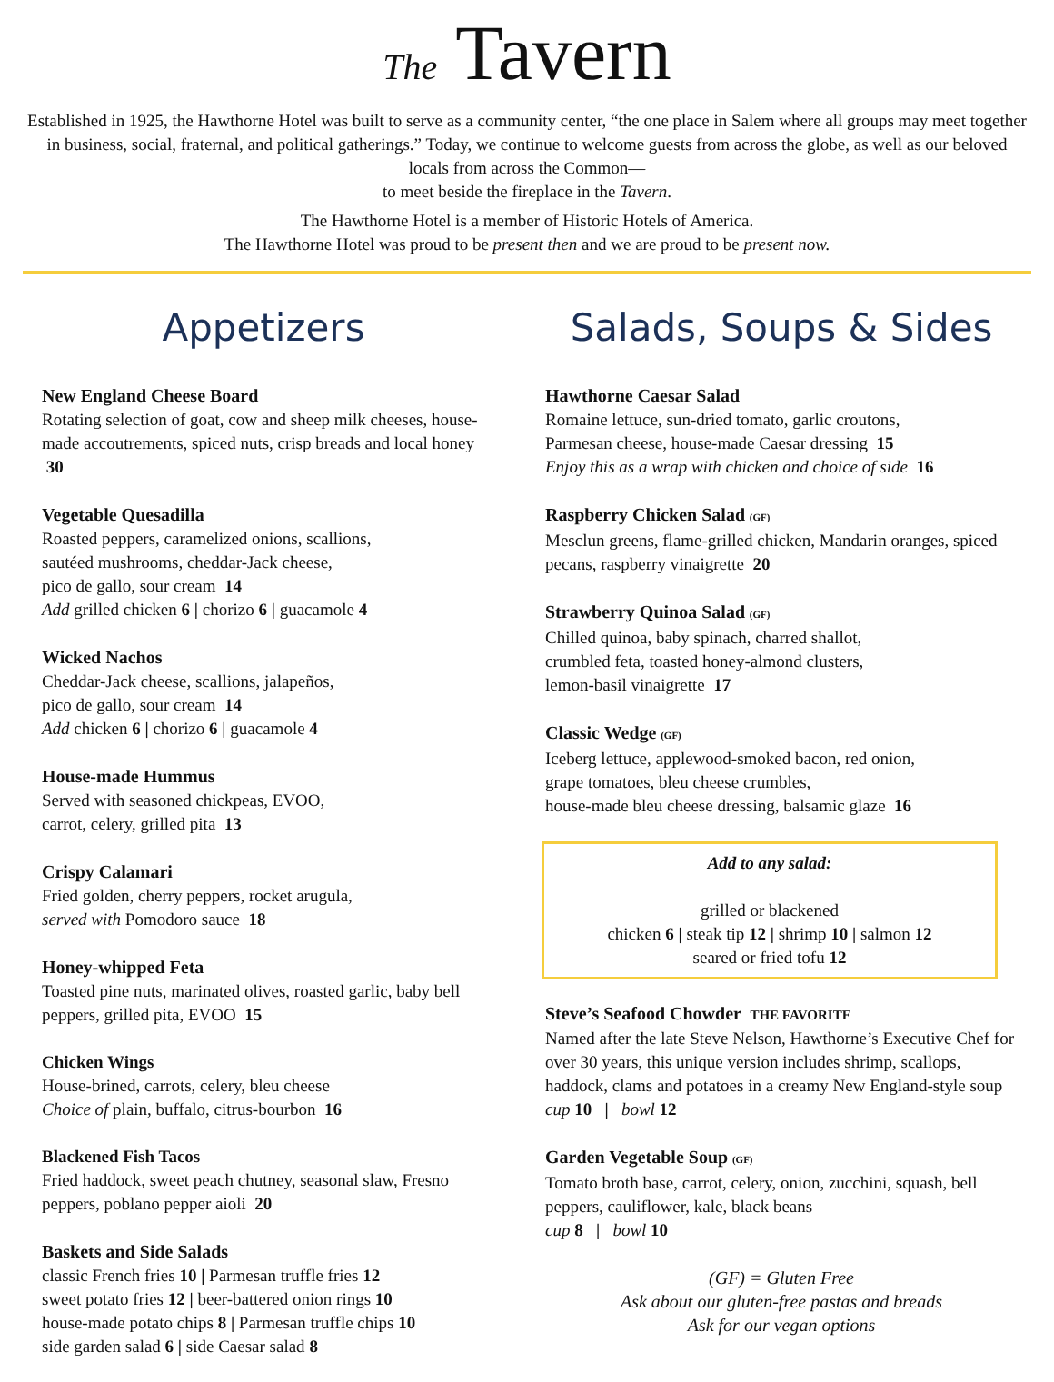The Tavern
Established in 1925, the Hawthorne Hotel was built to serve as a community center, “the one place in Salem where all groups may meet together in business, social, fraternal, and political gatherings.” Today, we continue to welcome guests from across the globe, as well as our beloved locals from across the Common—
to meet beside the fireplace in the Tavern.
The Hawthorne Hotel is a member of Historic Hotels of America.
The Hawthorne Hotel was proud to be present then and we are proud to be present now.
Appetizers
New England Cheese Board
Rotating selection of goat, cow and sheep milk cheeses, house-made accoutrements, spiced nuts, crisp breads and local honey 30
Vegetable Quesadilla
Roasted peppers, caramelized onions, scallions,
sautéed mushrooms, cheddar-Jack cheese,
pico de gallo, sour cream 14
Add grilled chicken 6 | chorizo 6 | guacamole 4
Wicked Nachos
Cheddar-Jack cheese, scallions, jalapeños,
pico de gallo, sour cream 14
Add chicken 6 | chorizo 6 | guacamole 4
House-made Hummus
Served with seasoned chickpeas, EVOO,
carrot, celery, grilled pita 13
Crispy Calamari
Fried golden, cherry peppers, rocket arugula,
served with Pomodoro sauce 18
Honey-whipped Feta
Toasted pine nuts, marinated olives, roasted garlic, baby bell peppers, grilled pita, EVOO 15
Chicken Wings
House-brined, carrots, celery, bleu cheese
Choice of plain, buffalo, citrus-bourbon 16
Blackened Fish Tacos
Fried haddock, sweet peach chutney, seasonal slaw, Fresno peppers, poblano pepper aioli 20
Baskets and Side Salads
classic French fries 10 | Parmesan truffle fries 12
sweet potato fries 12 | beer-battered onion rings 10
house-made potato chips 8 | Parmesan truffle chips 10
side garden salad 6 | side Caesar salad 8
Salads, Soups & Sides
Hawthorne Caesar Salad
Romaine lettuce, sun-dried tomato, garlic croutons,
Parmesan cheese, house-made Caesar dressing 15
Enjoy this as a wrap with chicken and choice of side 16
Raspberry Chicken Salad (GF)
Mesclun greens, flame-grilled chicken, Mandarin oranges, spiced pecans, raspberry vinaigrette 20
Strawberry Quinoa Salad (GF)
Chilled quinoa, baby spinach, charred shallot,
crumbled feta, toasted honey-almond clusters,
lemon-basil vinaigrette 17
Classic Wedge (GF)
Iceberg lettuce, applewood-smoked bacon, red onion,
grape tomatoes, bleu cheese crumbles,
house-made bleu cheese dressing, balsamic glaze 16
Add to any salad:
grilled or blackened
chicken 6 | steak tip 12 | shrimp 10 | salmon 12
seared or fried tofu 12
Steve’s Seafood Chowder THE FAVORITE
Named after the late Steve Nelson, Hawthorne’s Executive Chef for over 30 years, this unique version includes shrimp, scallops, haddock, clams and potatoes in a creamy New England-style soup
cup 10 | bowl 12
Garden Vegetable Soup (GF)
Tomato broth base, carrot, celery, onion, zucchini, squash, bell peppers, cauliflower, kale, black beans
cup 8 | bowl 10
(GF) = Gluten Free
Ask about our gluten-free pastas and breads
Ask for our vegan options